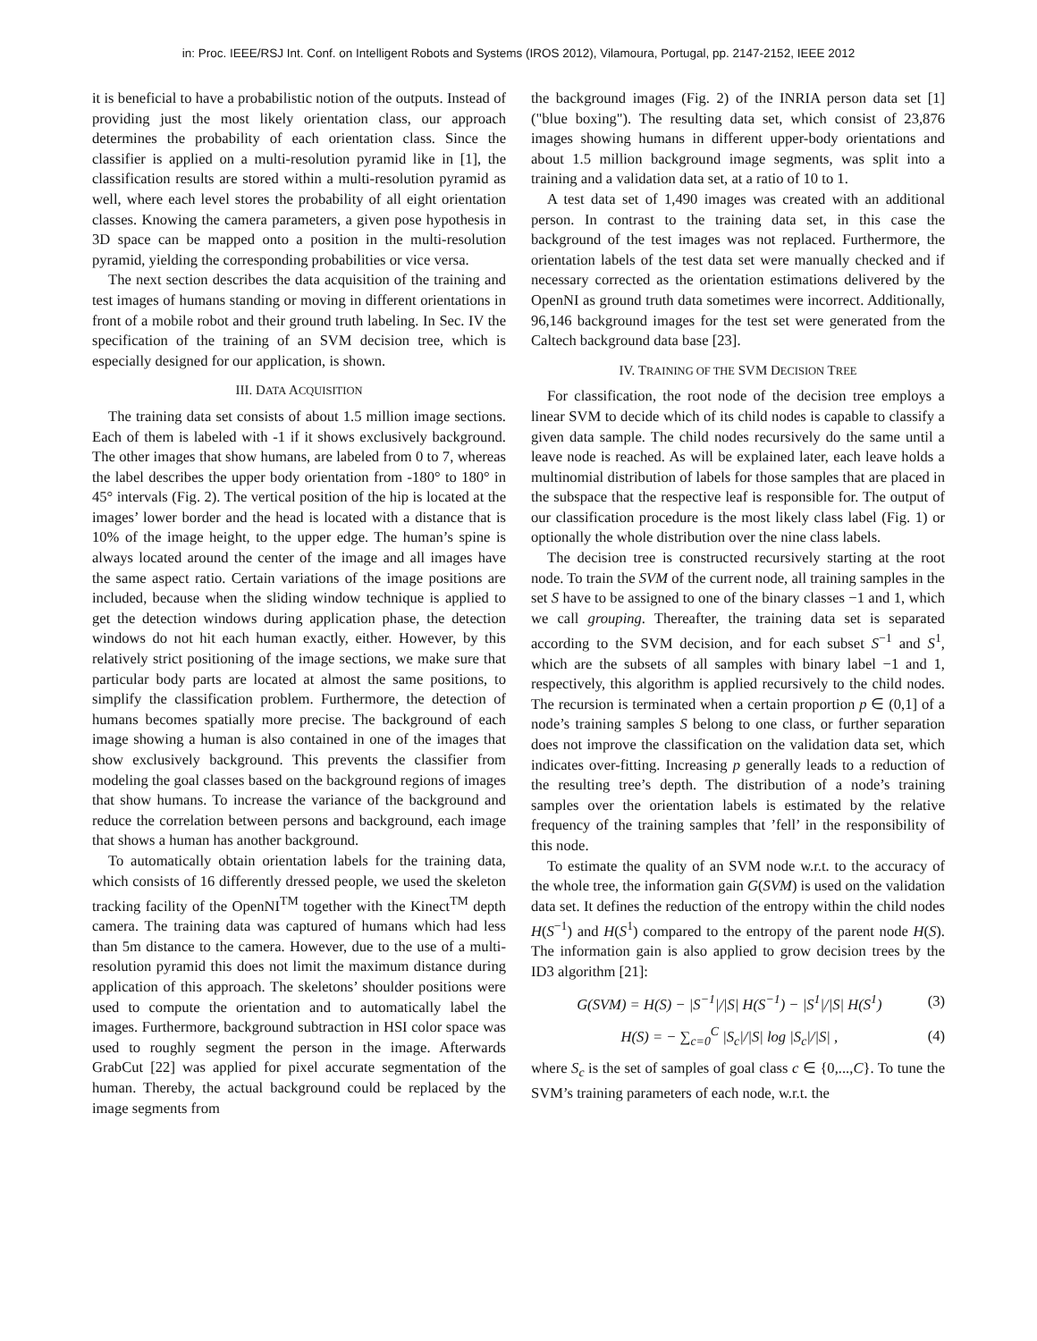in: Proc. IEEE/RSJ Int. Conf. on Intelligent Robots and Systems (IROS 2012), Vilamoura, Portugal, pp. 2147-2152, IEEE 2012
it is beneficial to have a probabilistic notion of the outputs. Instead of providing just the most likely orientation class, our approach determines the probability of each orientation class. Since the classifier is applied on a multi-resolution pyramid like in [1], the classification results are stored within a multi-resolution pyramid as well, where each level stores the probability of all eight orientation classes. Knowing the camera parameters, a given pose hypothesis in 3D space can be mapped onto a position in the multi-resolution pyramid, yielding the corresponding probabilities or vice versa.
The next section describes the data acquisition of the training and test images of humans standing or moving in different orientations in front of a mobile robot and their ground truth labeling. In Sec. IV the specification of the training of an SVM decision tree, which is especially designed for our application, is shown.
III. DATA ACQUISITION
The training data set consists of about 1.5 million image sections. Each of them is labeled with -1 if it shows exclusively background. The other images that show humans, are labeled from 0 to 7, whereas the label describes the upper body orientation from -180° to 180° in 45° intervals (Fig. 2). The vertical position of the hip is located at the images’ lower border and the head is located with a distance that is 10% of the image height, to the upper edge. The human’s spine is always located around the center of the image and all images have the same aspect ratio. Certain variations of the image positions are included, because when the sliding window technique is applied to get the detection windows during application phase, the detection windows do not hit each human exactly, either. However, by this relatively strict positioning of the image sections, we make sure that particular body parts are located at almost the same positions, to simplify the classification problem. Furthermore, the detection of humans becomes spatially more precise. The background of each image showing a human is also contained in one of the images that show exclusively background. This prevents the classifier from modeling the goal classes based on the background regions of images that show humans. To increase the variance of the background and reduce the correlation between persons and background, each image that shows a human has another background.
To automatically obtain orientation labels for the training data, which consists of 16 differently dressed people, we used the skeleton tracking facility of the OpenNI<sup>TM</sup> together with the Kinect<sup>TM</sup> depth camera. The training data was captured of humans which had less than 5m distance to the camera. However, due to the use of a multi-resolution pyramid this does not limit the maximum distance during application of this approach. The skeletons’ shoulder positions were used to compute the orientation and to automatically label the images. Furthermore, background subtraction in HSI color space was used to roughly segment the person in the image. Afterwards GrabCut [22] was applied for pixel accurate segmentation of the human. Thereby, the actual background could be replaced by the image segments from
the background images (Fig. 2) of the INRIA person data set [1] ("blue boxing"). The resulting data set, which consist of 23,876 images showing humans in different upper-body orientations and about 1.5 million background image segments, was split into a training and a validation data set, at a ratio of 10 to 1.
A test data set of 1,490 images was created with an additional person. In contrast to the training data set, in this case the background of the test images was not replaced. Furthermore, the orientation labels of the test data set were manually checked and if necessary corrected as the orientation estimations delivered by the OpenNI as ground truth data sometimes were incorrect. Additionally, 96,146 background images for the test set were generated from the Caltech background data base [23].
IV. TRAINING OF THE SVM DECISION TREE
For classification, the root node of the decision tree employs a linear SVM to decide which of its child nodes is capable to classify a given data sample. The child nodes recursively do the same until a leave node is reached. As will be explained later, each leave holds a multinomial distribution of labels for those samples that are placed in the subspace that the respective leaf is responsible for. The output of our classification procedure is the most likely class label (Fig. 1) or optionally the whole distribution over the nine class labels.
The decision tree is constructed recursively starting at the root node. To train the SVM of the current node, all training samples in the set S have to be assigned to one of the binary classes −1 and 1, which we call grouping. Thereafter, the training data set is separated according to the SVM decision, and for each subset S<sup>−1</sup> and S<sup>1</sup>, which are the subsets of all samples with binary label −1 and 1, respectively, this algorithm is applied recursively to the child nodes. The recursion is terminated when a certain proportion p ∈ (0,1] of a node’s training samples S belong to one class, or further separation does not improve the classification on the validation data set, which indicates over-fitting. Increasing p generally leads to a reduction of the resulting tree’s depth. The distribution of a node’s training samples over the orientation labels is estimated by the relative frequency of the training samples that ’fell’ in the responsibility of this node.
To estimate the quality of an SVM node w.r.t. to the accuracy of the whole tree, the information gain G(SVM) is used on the validation data set. It defines the reduction of the entropy within the child nodes H(S<sup>−1</sup>) and H(S<sup>1</sup>) compared to the entropy of the parent node H(S). The information gain is also applied to grow decision trees by the ID3 algorithm [21]:
G(SVM) = H(S) − |S<sup>−1</sup>|/|S| H(S<sup>−1</sup>) − |S<sup>1</sup>|/|S| H(S<sup>1</sup>) (3)
H(S) = − ∑<sub>c=0</sub><sup>C</sup> |S<sub>c</sub>|/|S| log |S<sub>c</sub>|/|S| , (4)
where S<sub>c</sub> is the set of samples of goal class c ∈ {0,...,C}. To tune the SVM’s training parameters of each node, w.r.t. the